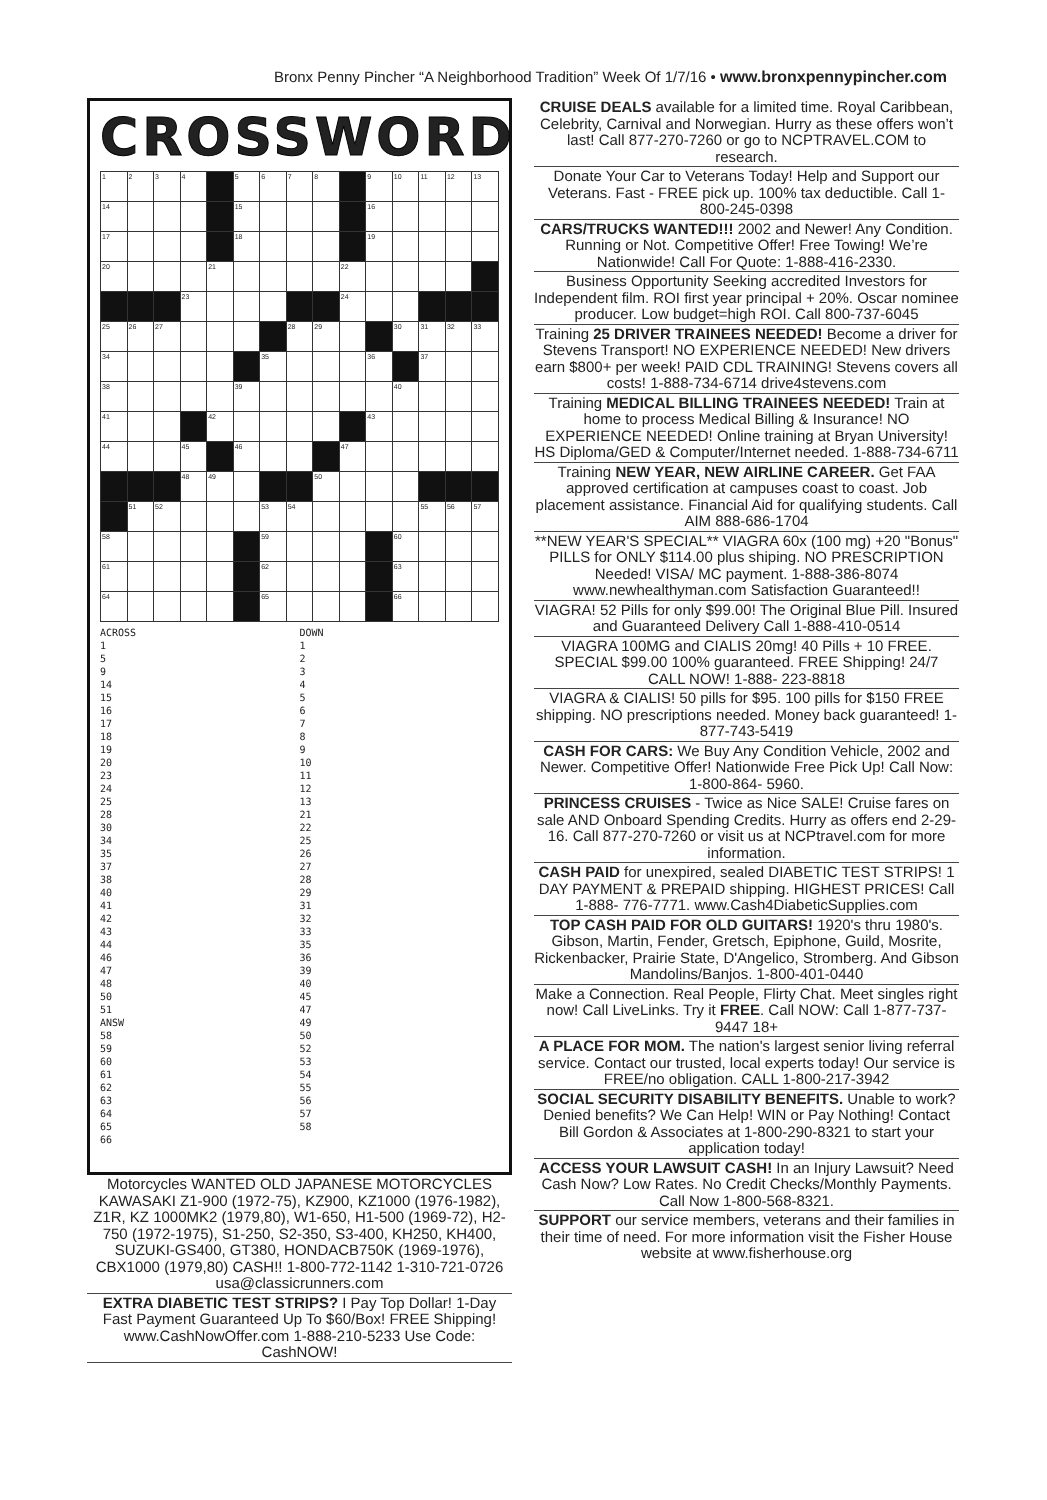Bronx Penny Pincher “A Neighborhood Tradition” Week Of 1/7/16 • www.bronxpennypincher.com
CROSSWORD
| 1 | 2 | 3 | 4 | | 5 | 6 | 7 | 8 | | 9 | 10 | 11 | 12 | 13 |
| 14 | | | | | 15 | | | | | 16 | | | | |
| 17 | | | | | 18 | | | | | 19 | | | | |
| 20 | | | | 21 | | | | | 22 | | | | | |
| | | | 23 | | | | | | 24 | | | | | |
| 25 | 26 | 27 | | | | | 28 | 29 | | | 30 | 31 | 32 | 33 |
| 34 | | | | | | 35 | | | | 36 | | 37 | | |
| 38 | | | | | 39 | | | | | | 40 | | | |
| 41 | | | | 42 | | | | | | 43 | | | | |
| 44 | | | 45 | | 46 | | | | 47 | | | | | |
| | | | 48 | 49 | | | | 50 | | | | | | |
| | 51 | 52 | | | | 53 | 54 | | | | | 55 | 56 | 57 |
| 58 | | | | | | 59 | | | | | 60 | | | |
| 61 | | | | | | 62 | | | | | 63 | | | |
| 64 | | | | | | 65 | | | | | 66 | | | |
ACROSS
1
5
9
14
15
16
17
18
19
20
23
24
25
28
30
34
35
37
38
40
41
42
43
44
46
47
48
50
51
ANSW
58
59
60
61
62
63
64
65
66
DOWN
1
2
3
4
5
6
7
8
9
10
11
12
13
21
22
25
26
27
28
29
31
32
33
35
36
39
40
45
47
49
50
52
53
54
55
56
57
58
Motorcycles WANTED OLD JAPANESE MOTORCYCLES KAWASAKI Z1-900 (1972-75), KZ900, KZ1000 (1976-1982), Z1R, KZ 1000MK2 (1979,80), W1-650, H1-500 (1969-72), H2-750 (1972-1975), S1-250, S2-350, S3-400, KH250, KH400, SUZUKI-GS400, GT380, HONDACB750K (1969-1976), CBX1000 (1979,80) CASH!! 1-800-772-1142 1-310-721-0726 usa@classicrunners.com
EXTRA DIABETIC TEST STRIPS? I Pay Top Dollar! 1-Day Fast Payment Guaranteed Up To $60/Box! FREE Shipping! www.CashNowOffer.com 1-888-210-5233 Use Code: CashNOW!
CRUISE DEALS available for a limited time. Royal Caribbean, Celebrity, Carnival and Norwegian. Hurry as these offers won’t last! Call 877-270-7260 or go to NCPTRAVEL.COM to research.
Donate Your Car to Veterans Today! Help and Support our Veterans. Fast - FREE pick up. 100% tax deductible. Call 1-800-245-0398
CARS/TRUCKS WANTED!!! 2002 and Newer! Any Condition. Running or Not. Competitive Offer! Free Towing! We’re Nationwide! Call For Quote: 1-888-416-2330.
Business Opportunity Seeking accredited Investors for Independent film. ROI first year principal + 20%. Oscar nominee producer. Low budget=high ROI. Call 800-737-6045
Training 25 DRIVER TRAINEES NEEDED! Become a driver for Stevens Transport! NO EXPERIENCE NEEDED! New drivers earn $800+ per week! PAID CDL TRAINING! Stevens covers all costs! 1-888-734-6714 drive4stevens.com
Training MEDICAL BILLING TRAINEES NEEDED! Train at home to process Medical Billing & Insurance! NO EXPERIENCE NEEDED! Online training at Bryan University! HS Diploma/GED & Computer/Internet needed. 1-888-734-6711
Training NEW YEAR, NEW AIRLINE CAREER. Get FAA approved certification at campuses coast to coast. Job placement assistance. Financial Aid for qualifying students. Call AIM 888-686-1704
**NEW YEAR'S SPECIAL** VIAGRA 60x (100 mg) +20 "Bonus" PILLS for ONLY $114.00 plus shiping. NO PRESCRIPTION Needed! VISA/ MC payment. 1-888-386-8074 www.newhealthyman.com Satisfaction Guaranteed!!
VIAGRA! 52 Pills for only $99.00! The Original Blue Pill. Insured and Guaranteed Delivery Call 1-888-410-0514
VIAGRA 100MG and CIALIS 20mg! 40 Pills + 10 FREE. SPECIAL $99.00 100% guaranteed. FREE Shipping! 24/7 CALL NOW! 1-888- 223-8818
VIAGRA & CIALIS! 50 pills for $95. 100 pills for $150 FREE shipping. NO prescriptions needed. Money back guaranteed! 1-877-743-5419
CASH FOR CARS: We Buy Any Condition Vehicle, 2002 and Newer. Competitive Offer! Nationwide Free Pick Up! Call Now: 1-800-864- 5960.
PRINCESS CRUISES - Twice as Nice SALE! Cruise fares on sale AND Onboard Spending Credits. Hurry as offers end 2-29-16. Call 877-270-7260 or visit us at NCPtravel.com for more information.
CASH PAID for unexpired, sealed DIABETIC TEST STRIPS! 1 DAY PAYMENT & PREPAID shipping. HIGHEST PRICES! Call 1-888- 776-7771. www.Cash4DiabeticSupplies.com
TOP CASH PAID FOR OLD GUITARS! 1920's thru 1980's. Gibson, Martin, Fender, Gretsch, Epiphone, Guild, Mosrite, Rickenbacker, Prairie State, D'Angelico, Stromberg. And Gibson Mandolins/Banjos. 1-800-401-0440
Make a Connection. Real People, Flirty Chat. Meet singles right now! Call LiveLinks. Try it FREE. Call NOW: Call 1-877-737-9447 18+
A PLACE FOR MOM. The nation's largest senior living referral service. Contact our trusted, local experts today! Our service is FREE/no obligation. CALL 1-800-217-3942
SOCIAL SECURITY DISABILITY BENEFITS. Unable to work? Denied benefits? We Can Help! WIN or Pay Nothing! Contact Bill Gordon & Associates at 1-800-290-8321 to start your application today!
ACCESS YOUR LAWSUIT CASH! In an Injury Lawsuit? Need Cash Now? Low Rates. No Credit Checks/Monthly Payments. Call Now 1-800-568-8321.
SUPPORT our service members, veterans and their families in their time of need. For more information visit the Fisher House website at www.fisherhouse.org